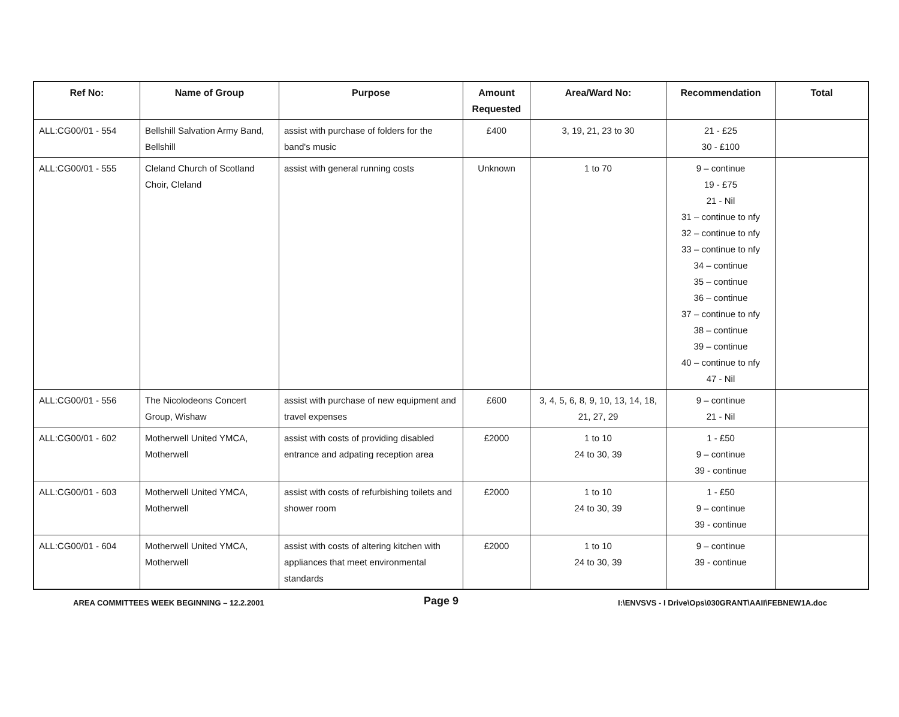| Ref No: | Name of Group | Purpose | Amount Requested | Area/Ward No: | Recommendation | Total |
| --- | --- | --- | --- | --- | --- | --- |
| ALL:CG00/01 - 554 | Bellshill Salvation Army Band, Bellshill | assist with purchase of folders for the band's music | £400 | 3, 19, 21, 23 to 30 | 21 - £25 30 - £100 | |
| ALL:CG00/01 - 555 | Cleland Church of Scotland Choir, Cleland | assist with general running costs | Unknown | 1 to 70 | 9 – continue 19 - £75 21 - Nil 31 – continue to nfy 32 – continue to nfy 33 – continue to nfy 34 – continue 35 – continue 36 – continue 37 – continue to nfy 38 – continue 39 – continue 40 – continue to nfy 47 - Nil | |
| ALL:CG00/01 - 556 | The Nicolodeons Concert Group, Wishaw | assist with purchase of new equipment and travel expenses | £600 | 3, 4, 5, 6, 8, 9, 10, 13, 14, 18, 21, 27, 29 | 9 – continue 21 - Nil | |
| ALL:CG00/01 - 602 | Motherwell United YMCA, Motherwell | assist with costs of providing disabled entrance and adpating reception area | £2000 | 1 to 10 24 to 30, 39 | 1 - £50 9 – continue 39 - continue | |
| ALL:CG00/01 - 603 | Motherwell United YMCA, Motherwell | assist with costs of refurbishing toilets and shower room | £2000 | 1 to 10 24 to 30, 39 | 1 - £50 9 – continue 39 - continue | |
| ALL:CG00/01 - 604 | Motherwell United YMCA, Motherwell | assist with costs of altering kitchen with appliances that meet environmental standards | £2000 | 1 to 10 24 to 30, 39 | 9 – continue 39 - continue | |
AREA COMMITTEES WEEK BEGINNING – 12.2.2001 Page 9 I:\ENVSVS - I Drive\Ops\030GRANT\AAII\FEBNEW1A.doc